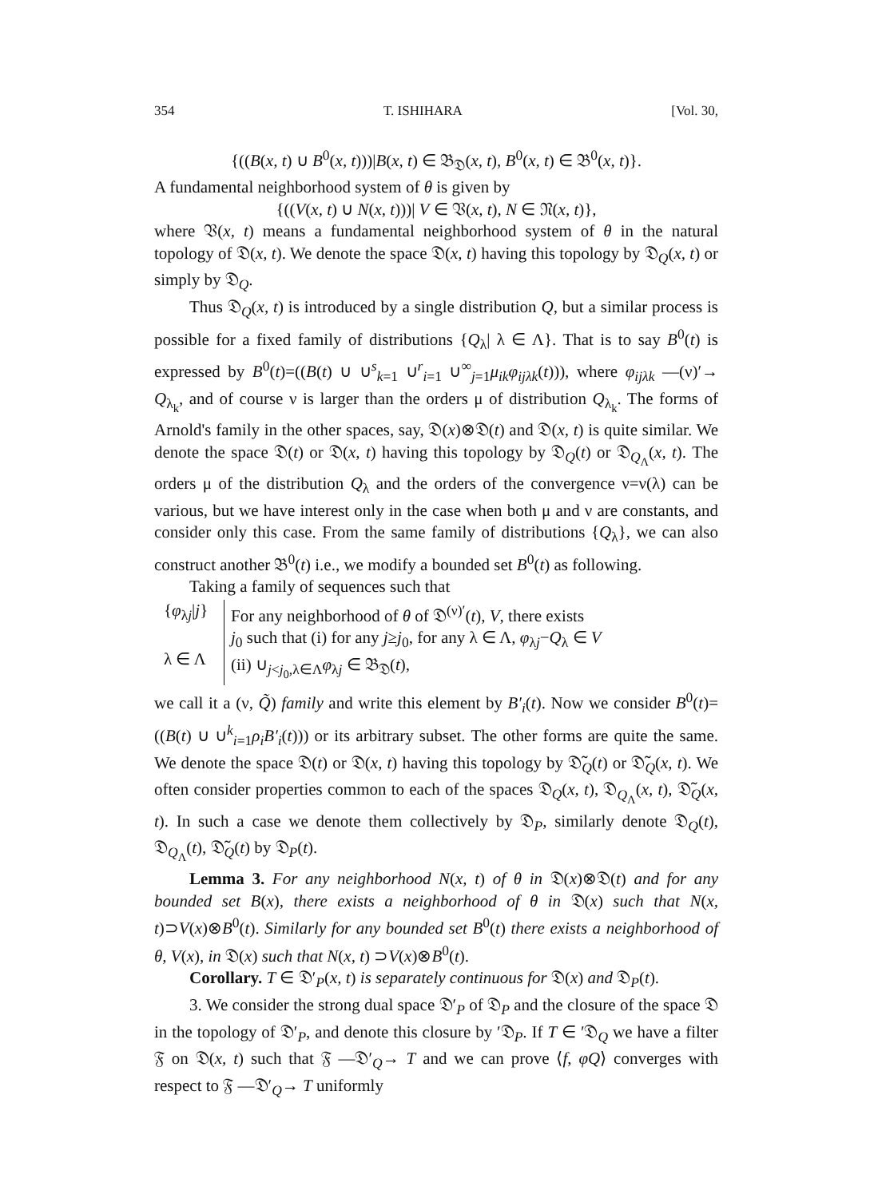354 T. ISHIHARA [Vol. 30,
{((B(x, t) ∪ B<sup>0</sup>(x, t)))|B(x, t) ∈ 𝔅<sub>𝔇</sub>(x, t), B<sup>0</sup>(x, t) ∈ 𝔅<sup>0</sup>(x, t)}.
A fundamental neighborhood system of θ is given by
{((V(x, t) ∪ N(x, t)))| V ∈ 𝔙(x, t), N ∈ 𝔑(x, t)},
where 𝔙(x, t) means a fundamental neighborhood system of θ in the natural topology of 𝔇(x, t). We denote the space 𝔇(x, t) having this topology by 𝔇<sub>Q</sub>(x, t) or simply by 𝔇<sub>Q</sub>.
Thus 𝔇<sub>Q</sub>(x, t) is introduced by a single distribution Q, but a similar process is possible for a fixed family of distributions {Q<sub>λ</sub>| λ ∈ Λ}. That is to say B<sup>0</sup>(t) is expressed by B<sup>0</sup>(t)=((B(t) ∪ ∪<sup>s</sup><sub>k=1</sub> ∪<sup>r</sup><sub>i=1</sub> ∪<sup>∞</sup><sub>j=1</sub>μ<sub>ik</sub>φ<sub>ijλk</sub>(t))), where φ<sub>ijλk</sub> —(ν)′→ Q<sub>λ<sub>k</sub></sub>, and of course ν is larger than the orders μ of distribution Q<sub>λ<sub>k</sub></sub>. The forms of Arnold's family in the other spaces, say, 𝔇(x)⊗𝔇(t) and 𝔇(x, t) is quite similar. We denote the space 𝔇(t) or 𝔇(x, t) having this topology by 𝔇<sub>Q</sub>(t) or 𝔇<sub>Q<sub>Λ</sub></sub>(x, t). The orders μ of the distribution Q<sub>λ</sub> and the orders of the convergence ν=ν(λ) can be various, but we have interest only in the case when both μ and ν are constants, and consider only this case. From the same family of distributions {Q<sub>λ</sub>}, we can also construct another 𝔅<sup>0</sup>(t) i.e., we modify a bounded set B<sup>0</sup>(t) as following.
Taking a family of sequences such that
{φ<sub>λj</sub>|j}
λ ∈ Λ
For any neighborhood of θ of 𝔇<sup>(ν)′</sup>(t), V, there exists
j<sub>0</sub> such that (i) for any j≥j<sub>0</sub>, for any λ ∈ Λ, φ<sub>λj</sub>−Q<sub>λ</sub> ∈ V
(ii) ∪<sub>j<j<sub>0</sub>,λ∈Λ</sub>φ<sub>λj</sub> ∈ 𝔅<sub>𝔇</sub>(t),
we call it a (ν, Q̃) family and write this element by B′<sub>i</sub>(t). Now we consider B<sup>0</sup>(t)=((B(t) ∪ ∪<sup>k</sup><sub>i=1</sub>ρ<sub>i</sub>B′<sub>i</sub>(t))) or its arbitrary subset. The other forms are quite the same. We denote the space 𝔇(t) or 𝔇(x, t) having this topology by 𝔇̃<sub>Q</sub>(t) or 𝔇̃<sub>Q</sub>(x, t). We often consider properties common to each of the spaces 𝔇<sub>Q</sub>(x, t), 𝔇<sub>Q<sub>Λ</sub></sub>(x, t), 𝔇̃<sub>Q</sub>(x, t). In such a case we denote them collectively by 𝔇<sub>P</sub>, similarly denote 𝔇<sub>Q</sub>(t), 𝔇<sub>Q<sub>Λ</sub></sub>(t), 𝔇̃<sub>Q</sub>(t) by 𝔇<sub>P</sub>(t).
Lemma 3. For any neighborhood N(x, t) of θ in 𝔇(x)⊗𝔇(t) and for any bounded set B(x), there exists a neighborhood of θ in 𝔇(x) such that N(x, t)⊃V(x)⊗B<sup>0</sup>(t). Similarly for any bounded set B<sup>0</sup>(t) there exists a neighborhood of θ, V(x), in 𝔇(x) such that N(x, t) ⊃V(x)⊗B<sup>0</sup>(t).
Corollary. T ∈ 𝔇′<sub>P</sub>(x, t) is separately continuous for 𝔇(x) and 𝔇<sub>P</sub>(t).
3. We consider the strong dual space 𝔇′<sub>P</sub> of 𝔇<sub>P</sub> and the closure of the space 𝔇 in the topology of 𝔇′<sub>P</sub>, and denote this closure by ′𝔇<sub>P</sub>. If T ∈ ′𝔇<sub>Q</sub> we have a filter 𝔉 on 𝔇(x, t) such that 𝔉 —𝔇′<sub>Q</sub>→ T and we can prove ⟨f, φQ⟩ converges with respect to 𝔉 —𝔇′<sub>Q</sub>→ T uniformly